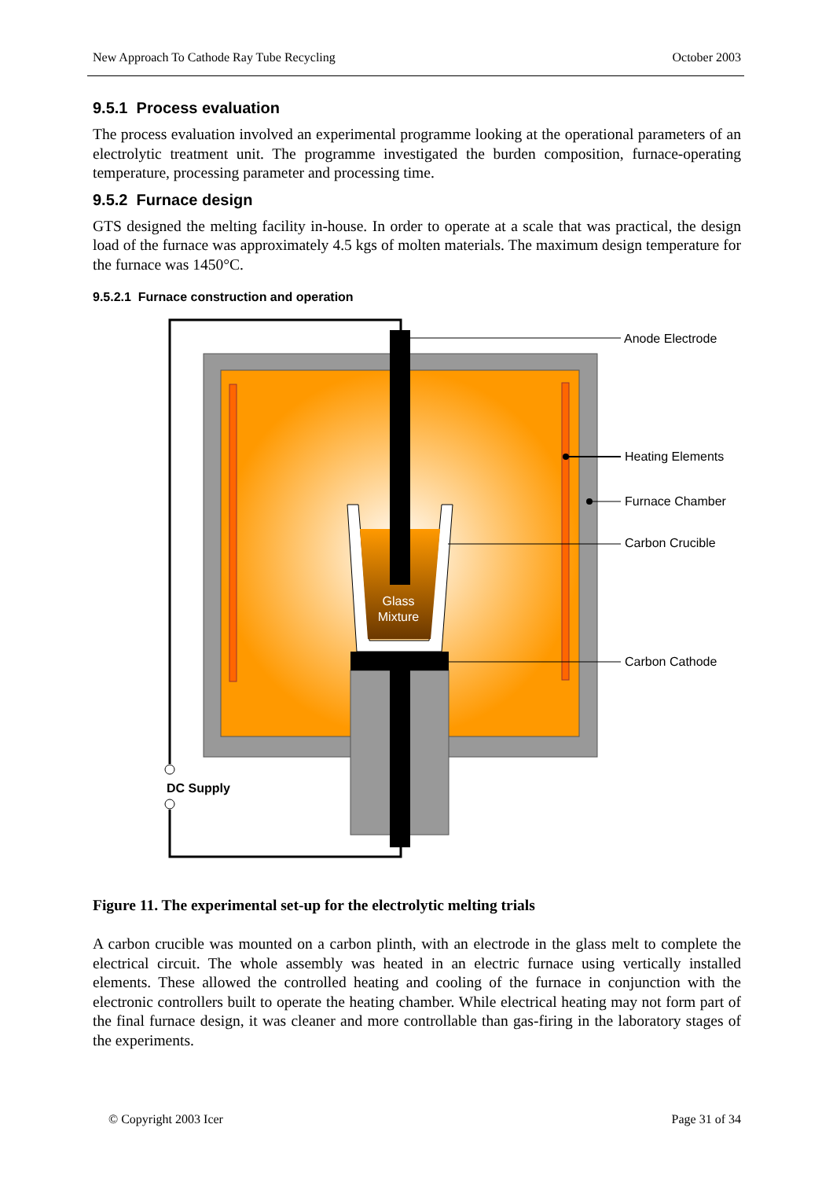New Approach To Cathode Ray Tube Recycling October 2003
9.5.1 Process evaluation
The process evaluation involved an experimental programme looking at the operational parameters of an electrolytic treatment unit. The programme investigated the burden composition, furnace-operating temperature, processing parameter and processing time.
9.5.2 Furnace design
GTS designed the melting facility in-house. In order to operate at a scale that was practical, the design load of the furnace was approximately 4.5 kgs of molten materials. The maximum design temperature for the furnace was 1450°C.
9.5.2.1 Furnace construction and operation
DC Supply
Glass
Mixture
Anode Electrode
Heating Elements
Furnace Chamber
Carbon Crucible
Carbon Cathode
Figure 11. The experimental set-up for the electrolytic melting trials
A carbon crucible was mounted on a carbon plinth, with an electrode in the glass melt to complete the electrical circuit. The whole assembly was heated in an electric furnace using vertically installed elements. These allowed the controlled heating and cooling of the furnace in conjunction with the electronic controllers built to operate the heating chamber. While electrical heating may not form part of the final furnace design, it was cleaner and more controllable than gas-firing in the laboratory stages of the experiments.
© Copyright 2003 Icer Page 31 of 34